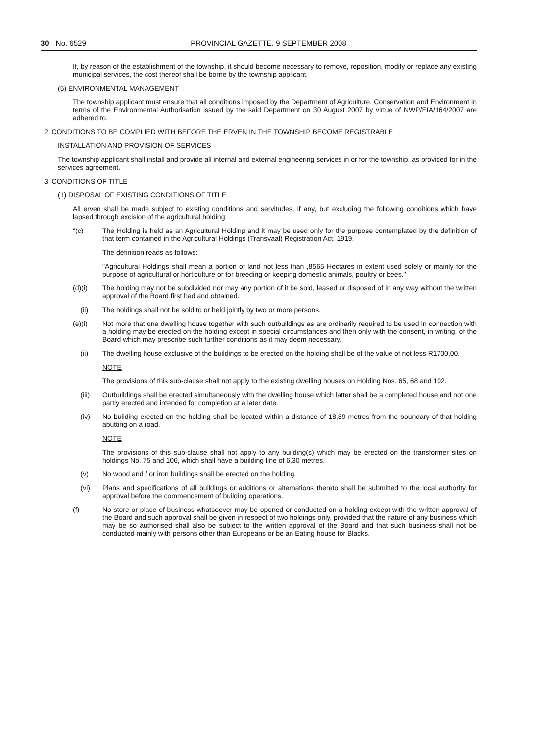30 No. 6529 PROVINCIAL GAZETTE, 9 SEPTEMBER 2008
If, by reason of the establishment of the township, it should become necessary to remove, reposition, modify or replace any existing municipal services, the cost thereof shall be borne by the township applicant.
(5) ENVIRONMENTAL MANAGEMENT
The township applicant must ensure that all conditions imposed by the Department of Agriculture, Conservation and Environment in terms of the Environmental Authorisation issued by the said Department on 30 August 2007 by virtue of NWP/EIA/164/2007 are adhered to.
2. CONDITIONS TO BE COMPLIED WITH BEFORE THE ERVEN IN THE TOWNSHIP BECOME REGISTRABLE
INSTALLATION AND PROVISION OF SERVICES
The township applicant shall install and provide all internal and external engineering services in or for the township, as provided for in the services agreement.
3. CONDITIONS OF TITLE
(1) DISPOSAL OF EXISTING CONDITIONS OF TITLE
All erven shall be made subject to existing conditions and servitudes, if any, but excluding the following conditions which have lapsed through excision of the agricultural holding:
"(c) The Holding is held as an Agricultural Holding and it may be used only for the purpose contemplated by the definition of that term contained in the Agricultural Holdings (Transvaal) Registration Act, 1919.
The definition reads as follows:
"Agricultural Holdings shall mean a portion of land not less than ,8565 Hectares in extent used solely or mainly for the purpose of agricultural or horticulture or for breeding or keeping domestic animals, poultry or bees."
(d)(i) The holding may not be subdivided nor may any portion of it be sold, leased or disposed of in any way without the written approval of the Board first had and obtained.
(ii) The holdings shall not be sold to or held jointly by two or more persons.
(e)(i) Not more that one dwelling house together with such outbuildings as are ordinarily required to be used in connection with a holding may be erected on the holding except in special circumstances and then only with the consent, in writing, of the Board which may prescribe such further conditions as it may deem necessary.
(ii) The dwelling house exclusive of the buildings to be erected on the holding shall be of the value of not less R1700,00.
NOTE
The provisions of this sub-clause shall not apply to the existing dwelling houses on Holding Nos. 65, 68 and 102.
(iii) Outbuildings shall be erected simultaneously with the dwelling house which latter shall be a completed house and not one partly erected and intended for completion at a later date.
(iv) No building erected on the holding shall be located within a distance of 18,89 metres from the boundary of that holding abutting on a road.
NOTE
The provisions of this sub-clause shall not apply to any building(s) which may be erected on the transformer sites on holdings No. 75 and 106, which shall have a building line of 6,30 metres.
(v) No wood and / or iron buildings shall be erected on the holding.
(vi) Plans and specifications of all buildings or additions or alternations thereto shall be submitted to the local authority for approval before the commencement of building operations.
(f) No store or place of business whatsoever may be opened or conducted on a holding except with the written approval of the Board and such approval shall be given in respect of two holdings only, provided that the nature of any business which may be so authorised shall also be subject to the written approval of the Board and that such business shall not be conducted mainly with persons other than Europeans or be an Eating house for Blacks.